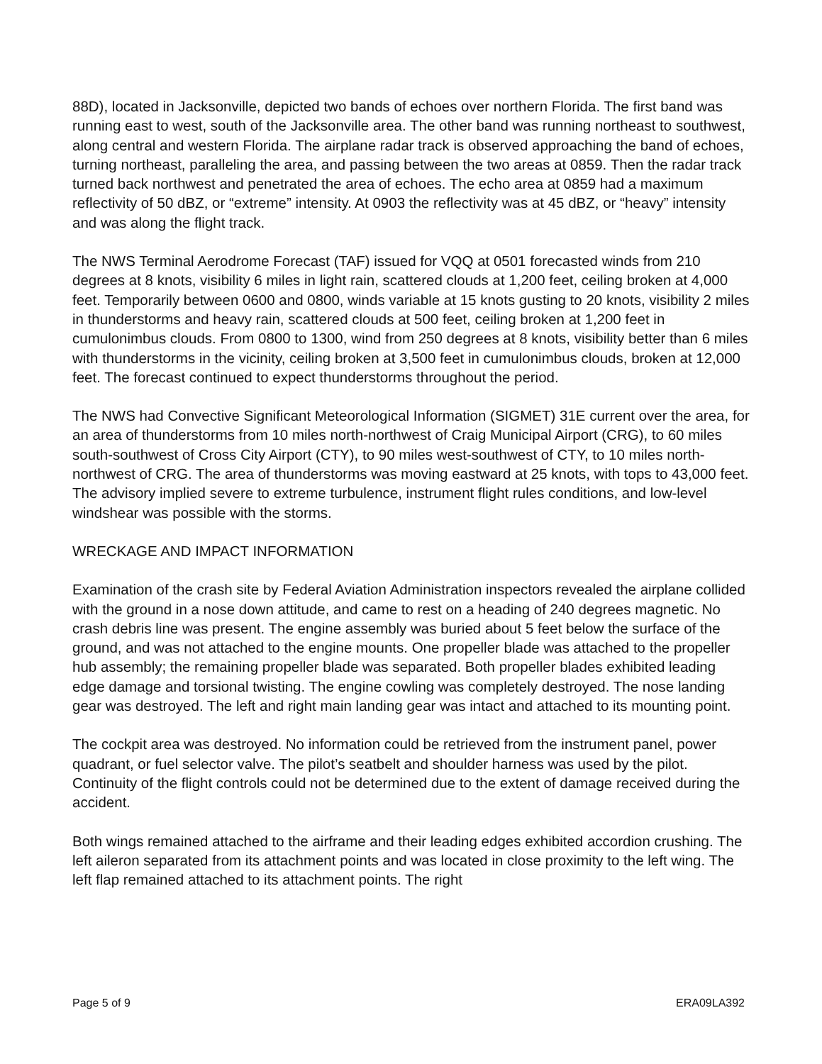88D), located in Jacksonville, depicted two bands of echoes over northern Florida. The first band was running east to west, south of the Jacksonville area. The other band was running northeast to southwest, along central and western Florida. The airplane radar track is observed approaching the band of echoes, turning northeast, paralleling the area, and passing between the two areas at 0859. Then the radar track turned back northwest and penetrated the area of echoes. The echo area at 0859 had a maximum reflectivity of 50 dBZ, or “extreme” intensity. At 0903 the reflectivity was at 45 dBZ, or “heavy” intensity and was along the flight track.
The NWS Terminal Aerodrome Forecast (TAF) issued for VQQ at 0501 forecasted winds from 210 degrees at 8 knots, visibility 6 miles in light rain, scattered clouds at 1,200 feet, ceiling broken at 4,000 feet. Temporarily between 0600 and 0800, winds variable at 15 knots gusting to 20 knots, visibility 2 miles in thunderstorms and heavy rain, scattered clouds at 500 feet, ceiling broken at 1,200 feet in cumulonimbus clouds. From 0800 to 1300, wind from 250 degrees at 8 knots, visibility better than 6 miles with thunderstorms in the vicinity, ceiling broken at 3,500 feet in cumulonimbus clouds, broken at 12,000 feet. The forecast continued to expect thunderstorms throughout the period.
The NWS had Convective Significant Meteorological Information (SIGMET) 31E current over the area, for an area of thunderstorms from 10 miles north-northwest of Craig Municipal Airport (CRG), to 60 miles south-southwest of Cross City Airport (CTY), to 90 miles west-southwest of CTY, to 10 miles north-northwest of CRG. The area of thunderstorms was moving eastward at 25 knots, with tops to 43,000 feet. The advisory implied severe to extreme turbulence, instrument flight rules conditions, and low-level windshear was possible with the storms.
WRECKAGE AND IMPACT INFORMATION
Examination of the crash site by Federal Aviation Administration inspectors revealed the airplane collided with the ground in a nose down attitude, and came to rest on a heading of 240 degrees magnetic. No crash debris line was present. The engine assembly was buried about 5 feet below the surface of the ground, and was not attached to the engine mounts. One propeller blade was attached to the propeller hub assembly; the remaining propeller blade was separated. Both propeller blades exhibited leading edge damage and torsional twisting. The engine cowling was completely destroyed. The nose landing gear was destroyed. The left and right main landing gear was intact and attached to its mounting point.
The cockpit area was destroyed. No information could be retrieved from the instrument panel, power quadrant, or fuel selector valve. The pilot’s seatbelt and shoulder harness was used by the pilot. Continuity of the flight controls could not be determined due to the extent of damage received during the accident.
Both wings remained attached to the airframe and their leading edges exhibited accordion crushing. The left aileron separated from its attachment points and was located in close proximity to the left wing. The left flap remained attached to its attachment points. The right
Page 5 of 9 ERA09LA392